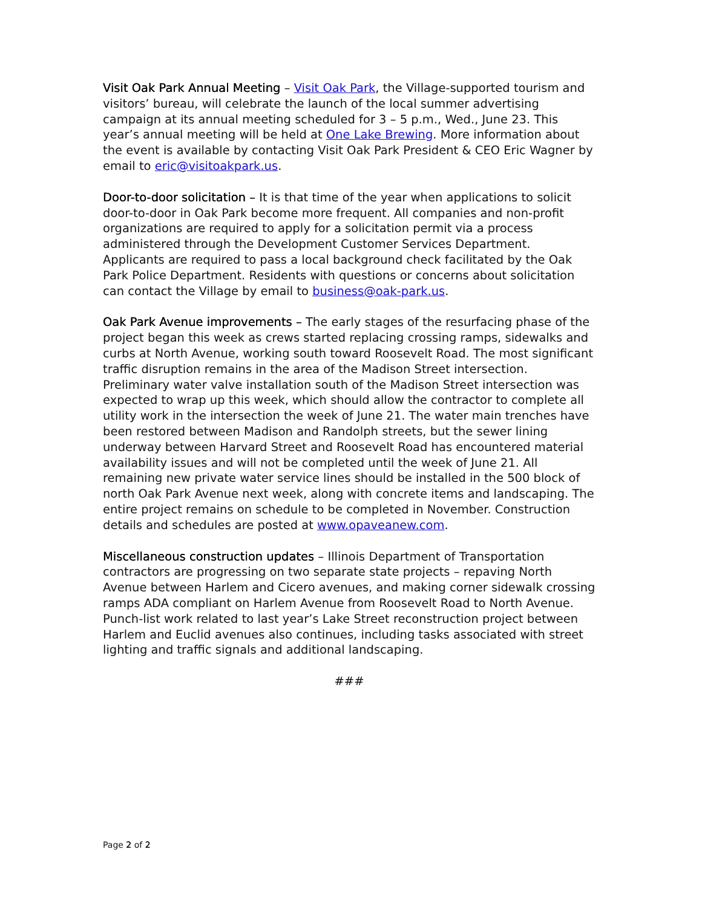Visit Oak Park Annual Meeting – Visit Oak Park, the Village-supported tourism and visitors’ bureau, will celebrate the launch of the local summer advertising campaign at its annual meeting scheduled for 3 – 5 p.m., Wed., June 23. This year’s annual meeting will be held at One Lake Brewing. More information about the event is available by contacting Visit Oak Park President & CEO Eric Wagner by email to eric@visitoakpark.us.
Door-to-door solicitation – It is that time of the year when applications to solicit door-to-door in Oak Park become more frequent. All companies and non-profit organizations are required to apply for a solicitation permit via a process administered through the Development Customer Services Department. Applicants are required to pass a local background check facilitated by the Oak Park Police Department. Residents with questions or concerns about solicitation can contact the Village by email to business@oak-park.us.
Oak Park Avenue improvements – The early stages of the resurfacing phase of the project began this week as crews started replacing crossing ramps, sidewalks and curbs at North Avenue, working south toward Roosevelt Road. The most significant traffic disruption remains in the area of the Madison Street intersection. Preliminary water valve installation south of the Madison Street intersection was expected to wrap up this week, which should allow the contractor to complete all utility work in the intersection the week of June 21. The water main trenches have been restored between Madison and Randolph streets, but the sewer lining underway between Harvard Street and Roosevelt Road has encountered material availability issues and will not be completed until the week of June 21. All remaining new private water service lines should be installed in the 500 block of north Oak Park Avenue next week, along with concrete items and landscaping. The entire project remains on schedule to be completed in November. Construction details and schedules are posted at www.opaveanew.com.
Miscellaneous construction updates – Illinois Department of Transportation contractors are progressing on two separate state projects – repaving North Avenue between Harlem and Cicero avenues, and making corner sidewalk crossing ramps ADA compliant on Harlem Avenue from Roosevelt Road to North Avenue. Punch-list work related to last year’s Lake Street reconstruction project between Harlem and Euclid avenues also continues, including tasks associated with street lighting and traffic signals and additional landscaping.
###
Page 2 of 2